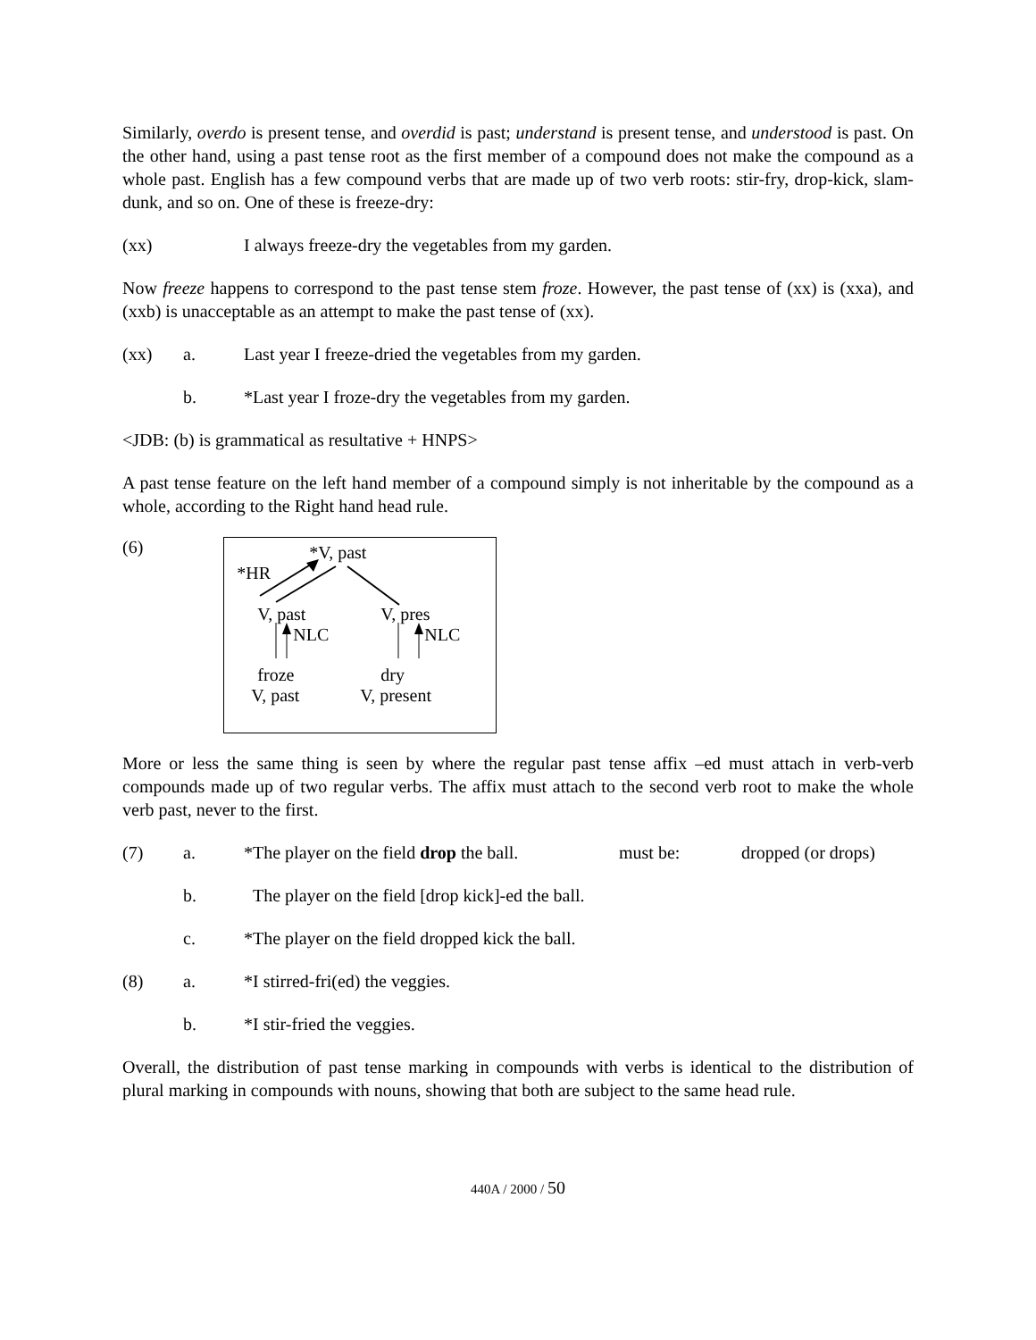Similarly, overdo is present tense, and overdid is past; understand is present tense, and understood is past. On the other hand, using a past tense root as the first member of a compound does not make the compound as a whole past. English has a few compound verbs that are made up of two verb roots: stir-fry, drop-kick, slam-dunk, and so on. One of these is freeze-dry:
(xx) I always freeze-dry the vegetables from my garden.
Now freeze happens to correspond to the past tense stem froze. However, the past tense of (xx) is (xxa), and (xxb) is unacceptable as an attempt to make the past tense of (xx).
(xx) a. Last year I freeze-dried the vegetables from my garden.
b. *Last year I froze-dry the vegetables from my garden.
<JDB: (b) is grammatical as resultative + HNPS>
A past tense feature on the left hand member of a compound simply is not inheritable by the compound as a whole, according to the Right hand head rule.
(6)
*V, past
*HR
V, past V, pres
NLC NLC
froze dry
V, past V, present
More or less the same thing is seen by where the regular past tense affix –ed must attach in verb-verb compounds made up of two regular verbs. The affix must attach to the second verb root to make the whole verb past, never to the first.
(7) a. *The player on the field drop the ball. must be: dropped (or drops)
b. The player on the field [drop kick]-ed the ball.
c. *The player on the field dropped kick the ball.
(8) a. *I stirred-fri(ed) the veggies.
b. *I stir-fried the veggies.
Overall, the distribution of past tense marking in compounds with verbs is identical to the distribution of plural marking in compounds with nouns, showing that both are subject to the same head rule.
440A / 2000 / 50